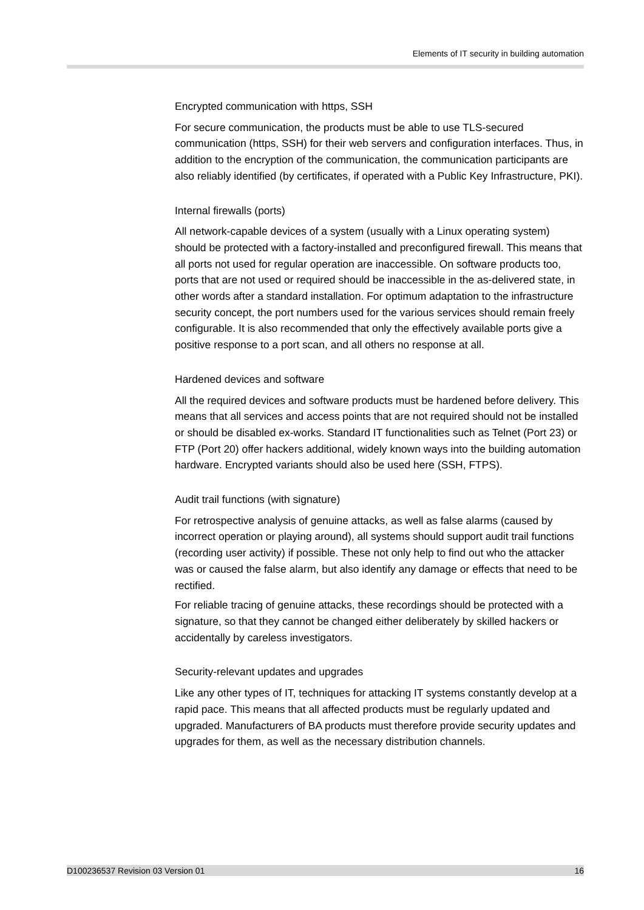Elements of IT security in building automation
Encrypted communication with https, SSH
For secure communication, the products must be able to use TLS-secured communication (https, SSH) for their web servers and configuration interfaces. Thus, in addition to the encryption of the communication, the communication participants are also reliably identified (by certificates, if operated with a Public Key Infrastructure, PKI).
Internal firewalls (ports)
All network-capable devices of a system (usually with a Linux operating system) should be protected with a factory-installed and preconfigured firewall. This means that all ports not used for regular operation are inaccessible. On software products too, ports that are not used or required should be inaccessible in the as-delivered state, in other words after a standard installation. For optimum adaptation to the infrastructure security concept, the port numbers used for the various services should remain freely configurable. It is also recommended that only the effectively available ports give a positive response to a port scan, and all others no response at all.
Hardened devices and software
All the required devices and software products must be hardened before delivery. This means that all services and access points that are not required should not be installed or should be disabled ex-works. Standard IT functionalities such as Telnet (Port 23) or FTP (Port 20) offer hackers additional, widely known ways into the building automation hardware. Encrypted variants should also be used here (SSH, FTPS).
Audit trail functions (with signature)
For retrospective analysis of genuine attacks, as well as false alarms (caused by incorrect operation or playing around), all systems should support audit trail functions (recording user activity) if possible. These not only help to find out who the attacker was or caused the false alarm, but also identify any damage or effects that need to be rectified.
For reliable tracing of genuine attacks, these recordings should be protected with a signature, so that they cannot be changed either deliberately by skilled hackers or accidentally by careless investigators.
Security-relevant updates and upgrades
Like any other types of IT, techniques for attacking IT systems constantly develop at a rapid pace. This means that all affected products must be regularly updated and upgraded. Manufacturers of BA products must therefore provide security updates and upgrades for them, as well as the necessary distribution channels.
D100236537 Revision 03 Version 01 16